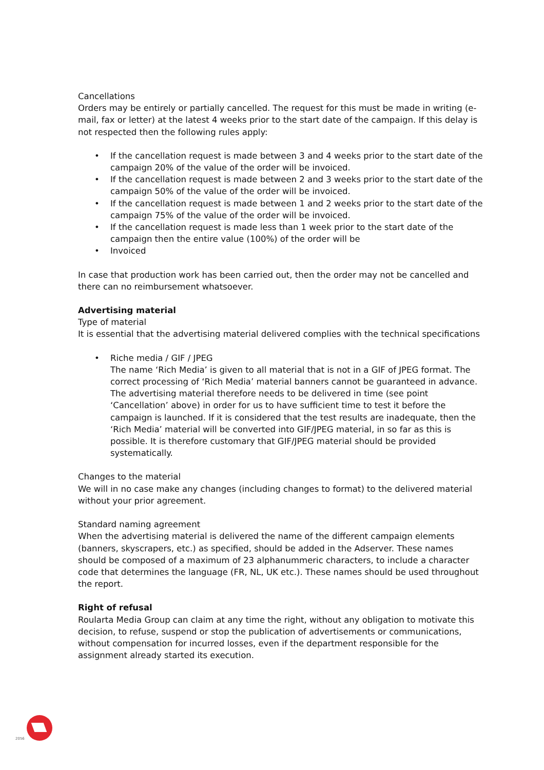Cancellations
Orders may be entirely or partially cancelled. The request for this must be made in writing (e-mail, fax or letter) at the latest 4 weeks prior to the start date of the campaign. If this delay is not respected then the following rules apply:
• If the cancellation request is made between 3 and 4 weeks prior to the start date of the campaign 20% of the value of the order will be invoiced.
• If the cancellation request is made between 2 and 3 weeks prior to the start date of the campaign 50% of the value of the order will be invoiced.
• If the cancellation request is made between 1 and 2 weeks prior to the start date of the campaign 75% of the value of the order will be invoiced.
• If the cancellation request is made less than 1 week prior to the start date of the campaign then the entire value (100%) of the order will be
• Invoiced
In case that production work has been carried out, then the order may not be cancelled and there can no reimbursement whatsoever.
Advertising material
Type of material
It is essential that the advertising material delivered complies with the technical specifications
• Riche media / GIF / JPEG
The name ‘Rich Media’ is given to all material that is not in a GIF of JPEG format. The correct processing of ‘Rich Media’ material banners cannot be guaranteed in advance. The advertising material therefore needs to be delivered in time (see point ‘Cancellation’ above) in order for us to have sufficient time to test it before the campaign is launched. If it is considered that the test results are inadequate, then the ‘Rich Media’ material will be converted into GIF/JPEG material, in so far as this is possible. It is therefore customary that GIF/JPEG material should be provided systematically.
Changes to the material
We will in no case make any changes (including changes to format) to the delivered material without your prior agreement.
Standard naming agreement
When the advertising material is delivered the name of the different campaign elements (banners, skyscrapers, etc.) as specified, should be added in the Adserver. These names should be composed of a maximum of 23 alphanummeric characters, to include a character code that determines the language (FR, NL, UK etc.). These names should be used throughout the report.
Right of refusal
Roularta Media Group can claim at any time the right, without any obligation to motivate this decision, to refuse, suspend or stop the publication of advertisements or communications, without compensation for incurred losses, even if the department responsible for the assignment already started its execution.
2056